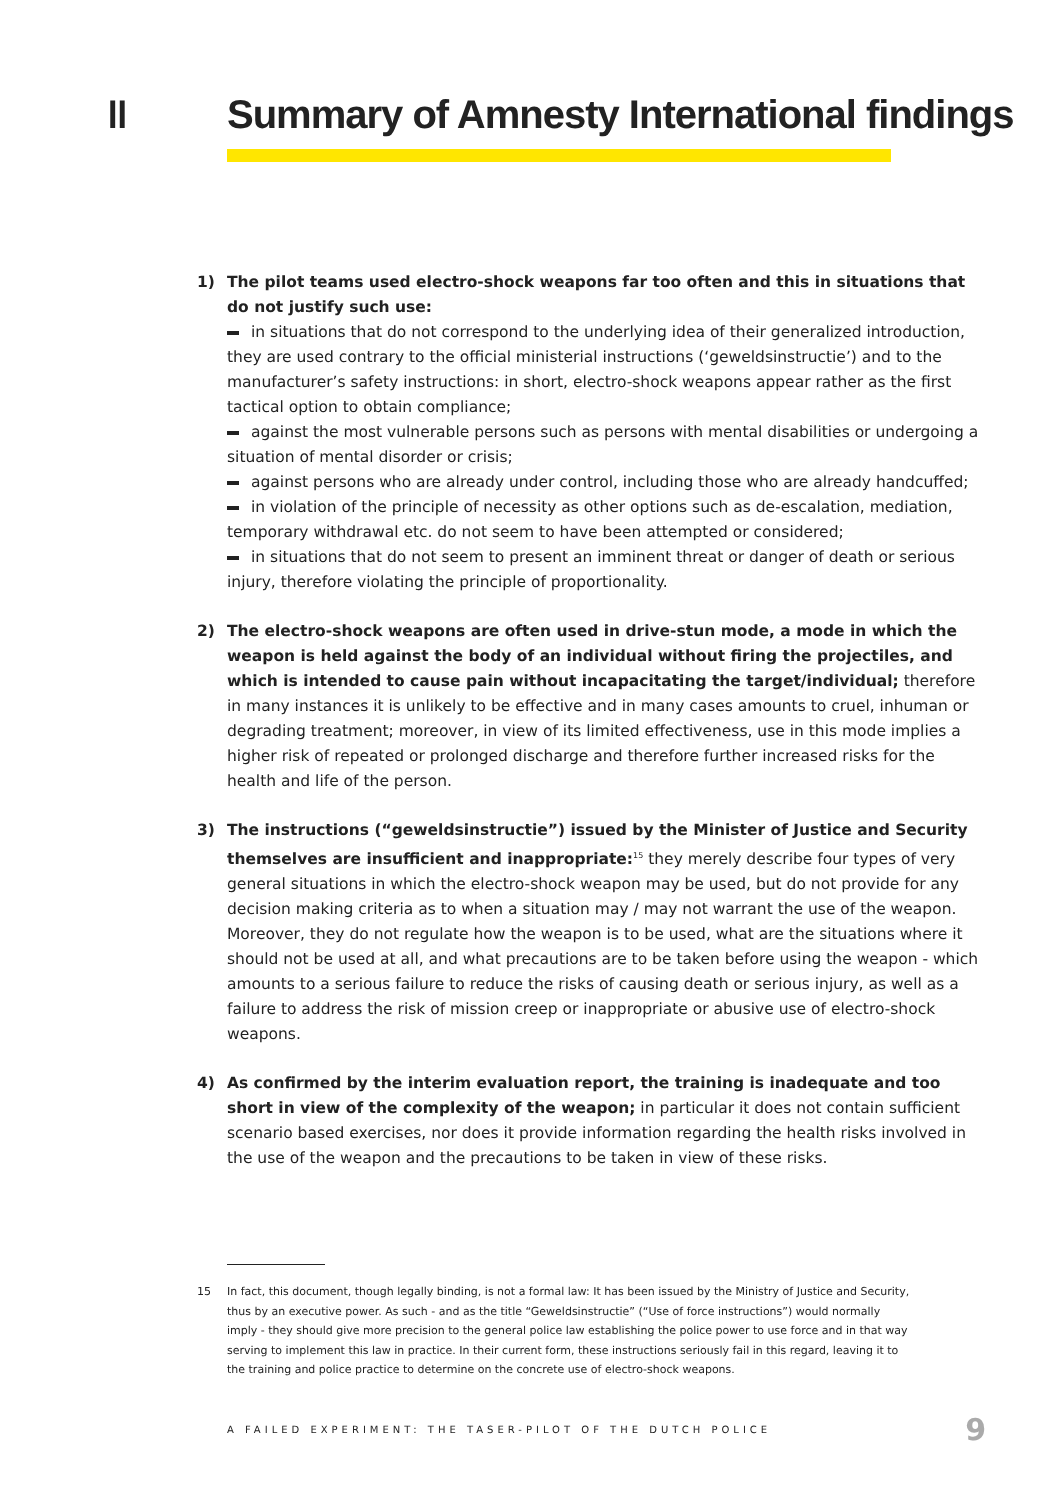II Summary of Amnesty International findings
1) The pilot teams used electro-shock weapons far too often and this in situations that do not justify such use:
in situations that do not correspond to the underlying idea of their generalized introduction, they are used contrary to the official ministerial instructions (‘geweldsinstructie’) and to the manufacturer’s safety instructions: in short, electro-shock weapons appear rather as the first tactical option to obtain compliance;
against the most vulnerable persons such as persons with mental disabilities or undergoing a situation of mental disorder or crisis;
against persons who are already under control, including those who are already handcuffed;
in violation of the principle of necessity as other options such as de-escalation, mediation, temporary withdrawal etc. do not seem to have been attempted or considered;
in situations that do not seem to present an imminent threat or danger of death or serious injury, therefore violating the principle of proportionality.
2) The electro-shock weapons are often used in drive-stun mode, a mode in which the weapon is held against the body of an individual without firing the projectiles, and which is intended to cause pain without incapacitating the target/individual; therefore in many instances it is unlikely to be effective and in many cases amounts to cruel, inhuman or degrading treatment; moreover, in view of its limited effectiveness, use in this mode implies a higher risk of repeated or prolonged discharge and therefore further increased risks for the health and life of the person.
3) The instructions (“geweldsinstructie”) issued by the Minister of Justice and Security themselves are insufficient and inappropriate:<sup>15</sup> they merely describe four types of very general situations in which the electro-shock weapon may be used, but do not provide for any decision making criteria as to when a situation may / may not warrant the use of the weapon. Moreover, they do not regulate how the weapon is to be used, what are the situations where it should not be used at all, and what precautions are to be taken before using the weapon - which amounts to a serious failure to reduce the risks of causing death or serious injury, as well as a failure to address the risk of mission creep or inappropriate or abusive use of electro-shock weapons.
4) As confirmed by the interim evaluation report, the training is inadequate and too short in view of the complexity of the weapon; in particular it does not contain sufficient scenario based exercises, nor does it provide information regarding the health risks involved in the use of the weapon and the precautions to be taken in view of these risks.
15 In fact, this document, though legally binding, is not a formal law: It has been issued by the Ministry of Justice and Security, thus by an executive power. As such - and as the title “Geweldsinstructie” (“Use of force instructions”) would normally imply - they should give more precision to the general police law establishing the police power to use force and in that way serving to implement this law in practice. In their current form, these instructions seriously fail in this regard, leaving it to the training and police practice to determine on the concrete use of electro-shock weapons.
A FAILED EXPERIMENT: THE TASER-PILOT OF THE DUTCH POLICE 9